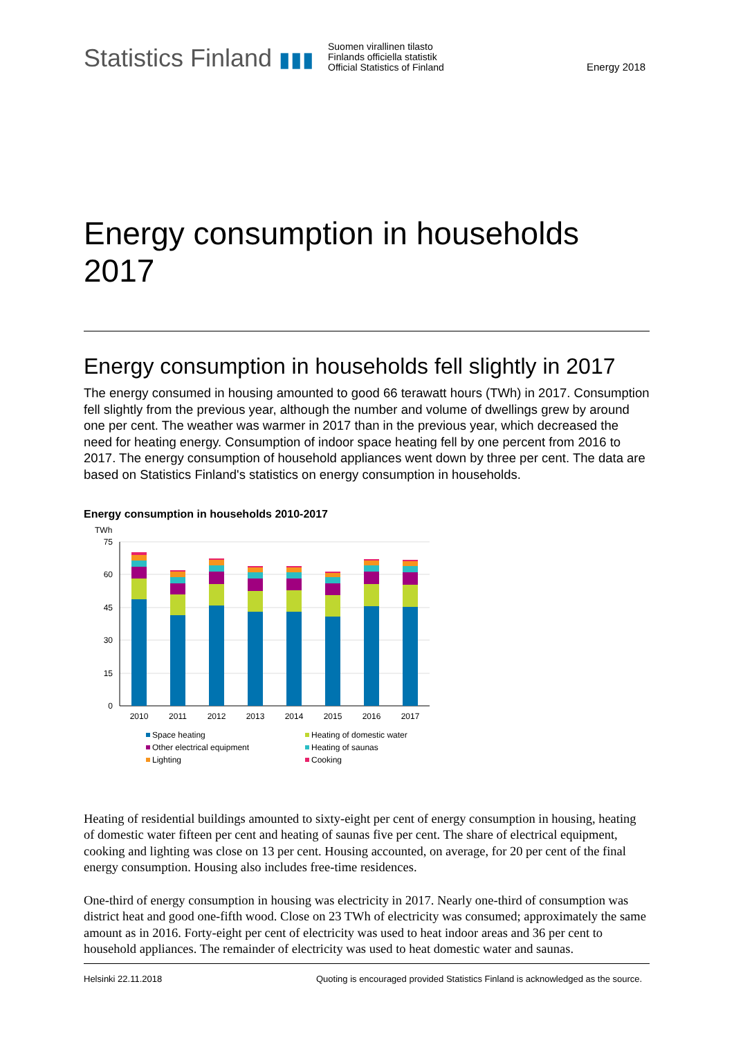Statistics Finland ▮▮▮
Suomen virallinen tilasto
Finlands officiella statistik
Official Statistics of Finland
Energy 2018
Energy consumption in households 2017
Energy consumption in households fell slightly in 2017
The energy consumed in housing amounted to good 66 terawatt hours (TWh) in 2017. Consumption fell slightly from the previous year, although the number and volume of dwellings grew by around one per cent. The weather was warmer in 2017 than in the previous year, which decreased the need for heating energy. Consumption of indoor space heating fell by one percent from 2016 to 2017. The energy consumption of household appliances went down by three per cent. The data are based on Statistics Finland's statistics on energy consumption in households.
Energy consumption in households 2010-2017
TWh
75
60
45
30
15
0
2010
2011
2012
2013
2014
2015
2016
2017
Space heating
Heating of domestic water
Other electrical equipment
Heating of saunas
Lighting
Cooking
Heating of residential buildings amounted to sixty-eight per cent of energy consumption in housing, heating of domestic water fifteen per cent and heating of saunas five per cent. The share of electrical equipment, cooking and lighting was close on 13 per cent. Housing accounted, on average, for 20 per cent of the final energy consumption. Housing also includes free-time residences.
One-third of energy consumption in housing was electricity in 2017. Nearly one-third of consumption was district heat and good one-fifth wood. Close on 23 TWh of electricity was consumed; approximately the same amount as in 2016. Forty-eight per cent of electricity was used to heat indoor areas and 36 per cent to household appliances. The remainder of electricity was used to heat domestic water and saunas.
Helsinki 22.11.2018 Quoting is encouraged provided Statistics Finland is acknowledged as the source.